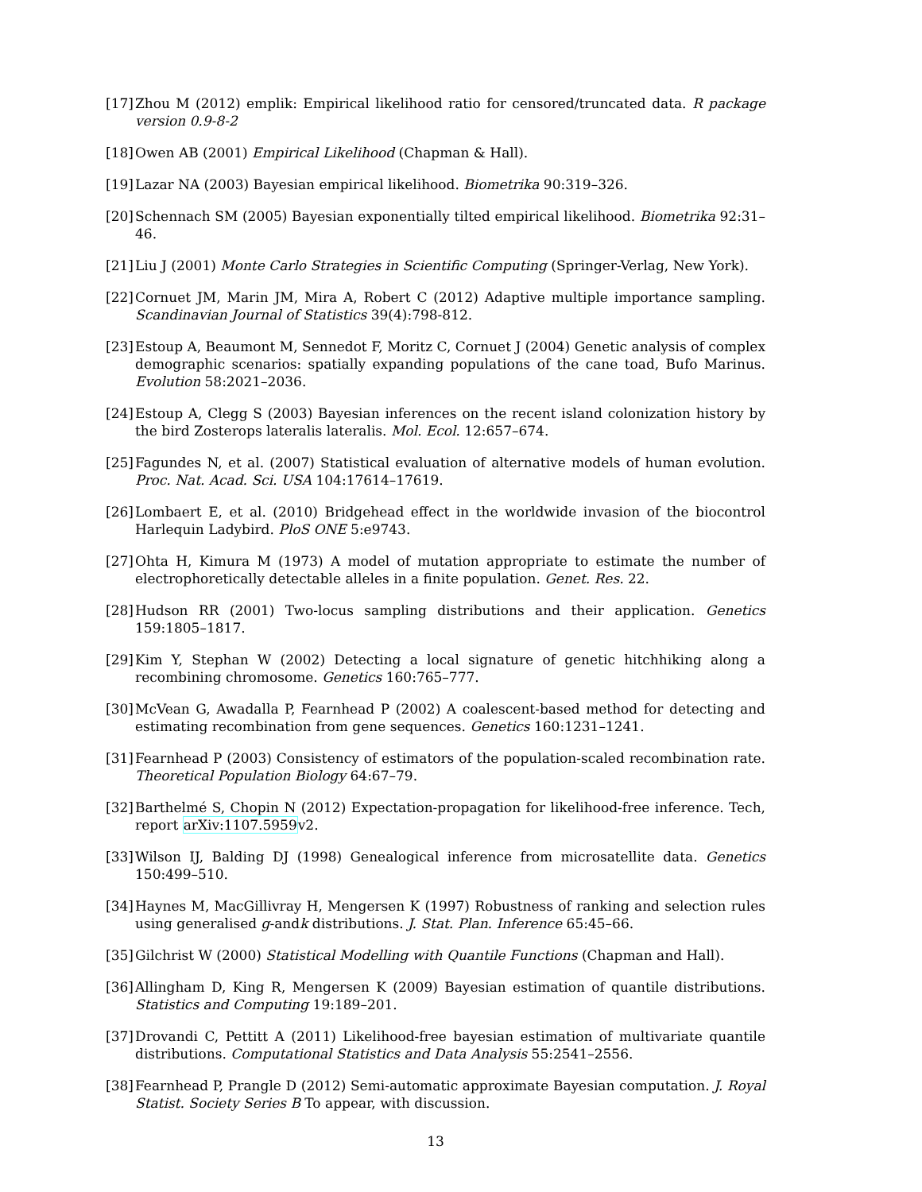[17] Zhou M (2012) emplik: Empirical likelihood ratio for censored/truncated data. R package version 0.9-8-2
[18] Owen AB (2001) Empirical Likelihood (Chapman & Hall).
[19] Lazar NA (2003) Bayesian empirical likelihood. Biometrika 90:319–326.
[20] Schennach SM (2005) Bayesian exponentially tilted empirical likelihood. Biometrika 92:31–46.
[21] Liu J (2001) Monte Carlo Strategies in Scientific Computing (Springer-Verlag, New York).
[22] Cornuet JM, Marin JM, Mira A, Robert C (2012) Adaptive multiple importance sampling. Scandinavian Journal of Statistics 39(4):798-812.
[23] Estoup A, Beaumont M, Sennedot F, Moritz C, Cornuet J (2004) Genetic analysis of complex demographic scenarios: spatially expanding populations of the cane toad, Bufo Marinus. Evolution 58:2021–2036.
[24] Estoup A, Clegg S (2003) Bayesian inferences on the recent island colonization history by the bird Zosterops lateralis lateralis. Mol. Ecol. 12:657–674.
[25] Fagundes N, et al. (2007) Statistical evaluation of alternative models of human evolution. Proc. Nat. Acad. Sci. USA 104:17614–17619.
[26] Lombaert E, et al. (2010) Bridgehead effect in the worldwide invasion of the biocontrol Harlequin Ladybird. PloS ONE 5:e9743.
[27] Ohta H, Kimura M (1973) A model of mutation appropriate to estimate the number of electrophoretically detectable alleles in a finite population. Genet. Res. 22.
[28] Hudson RR (2001) Two-locus sampling distributions and their application. Genetics 159:1805–1817.
[29] Kim Y, Stephan W (2002) Detecting a local signature of genetic hitchhiking along a recombining chromosome. Genetics 160:765–777.
[30] McVean G, Awadalla P, Fearnhead P (2002) A coalescent-based method for detecting and estimating recombination from gene sequences. Genetics 160:1231–1241.
[31] Fearnhead P (2003) Consistency of estimators of the population-scaled recombination rate. Theoretical Population Biology 64:67–79.
[32] Barthelmé S, Chopin N (2012) Expectation-propagation for likelihood-free inference. Tech, report arXiv:1107.5959v2.
[33] Wilson IJ, Balding DJ (1998) Genealogical inference from microsatellite data. Genetics 150:499–510.
[34] Haynes M, MacGillivray H, Mengersen K (1997) Robustness of ranking and selection rules using generalised g-andk distributions. J. Stat. Plan. Inference 65:45–66.
[35] Gilchrist W (2000) Statistical Modelling with Quantile Functions (Chapman and Hall).
[36] Allingham D, King R, Mengersen K (2009) Bayesian estimation of quantile distributions. Statistics and Computing 19:189–201.
[37] Drovandi C, Pettitt A (2011) Likelihood-free bayesian estimation of multivariate quantile distributions. Computational Statistics and Data Analysis 55:2541–2556.
[38] Fearnhead P, Prangle D (2012) Semi-automatic approximate Bayesian computation. J. Royal Statist. Society Series B To appear, with discussion.
13